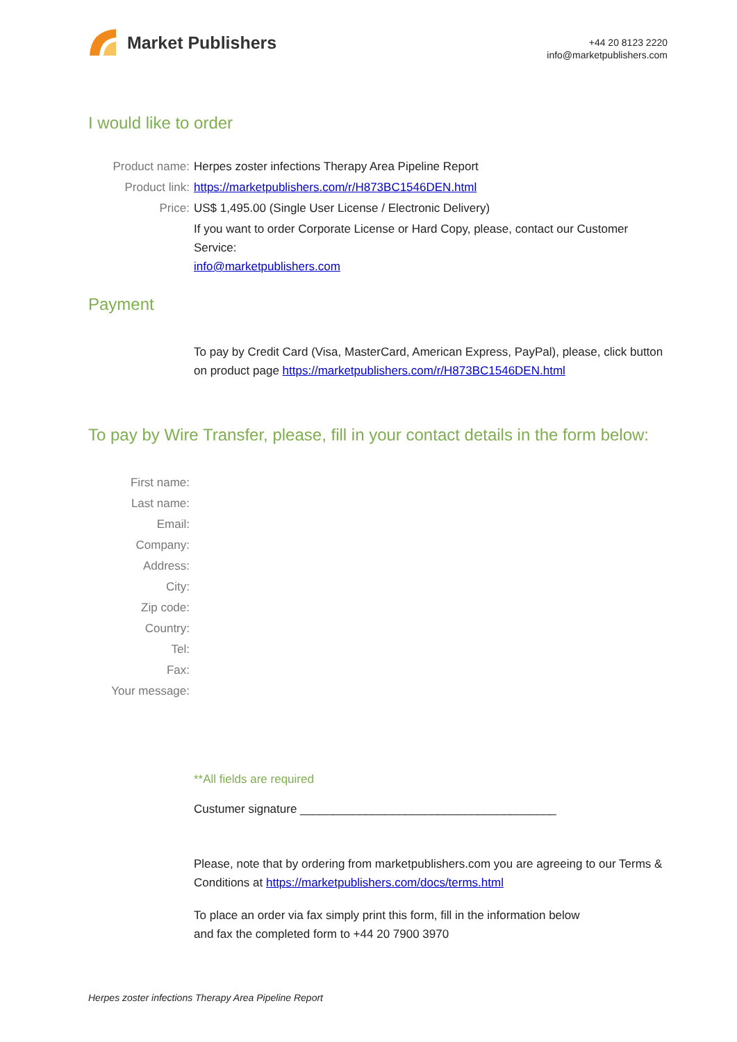Market Publishers
+44 20 8123 2220
info@marketpublishers.com
I would like to order
Product name: Herpes zoster infections Therapy Area Pipeline Report
Product link: https://marketpublishers.com/r/H873BC1546DEN.html
Price: US$ 1,495.00 (Single User License / Electronic Delivery)
If you want to order Corporate License or Hard Copy, please, contact our Customer Service:
info@marketpublishers.com
Payment
To pay by Credit Card (Visa, MasterCard, American Express, PayPal), please, click button on product page https://marketpublishers.com/r/H873BC1546DEN.html
To pay by Wire Transfer, please, fill in your contact details in the form below:
First name:
Last name:
Email:
Company:
Address:
City:
Zip code:
Country:
Tel:
Fax:
Your message:
**All fields are required
Custumer signature _______________________________________
Please, note that by ordering from marketpublishers.com you are agreeing to our Terms & Conditions at https://marketpublishers.com/docs/terms.html
To place an order via fax simply print this form, fill in the information below
and fax the completed form to +44 20 7900 3970
Herpes zoster infections Therapy Area Pipeline Report